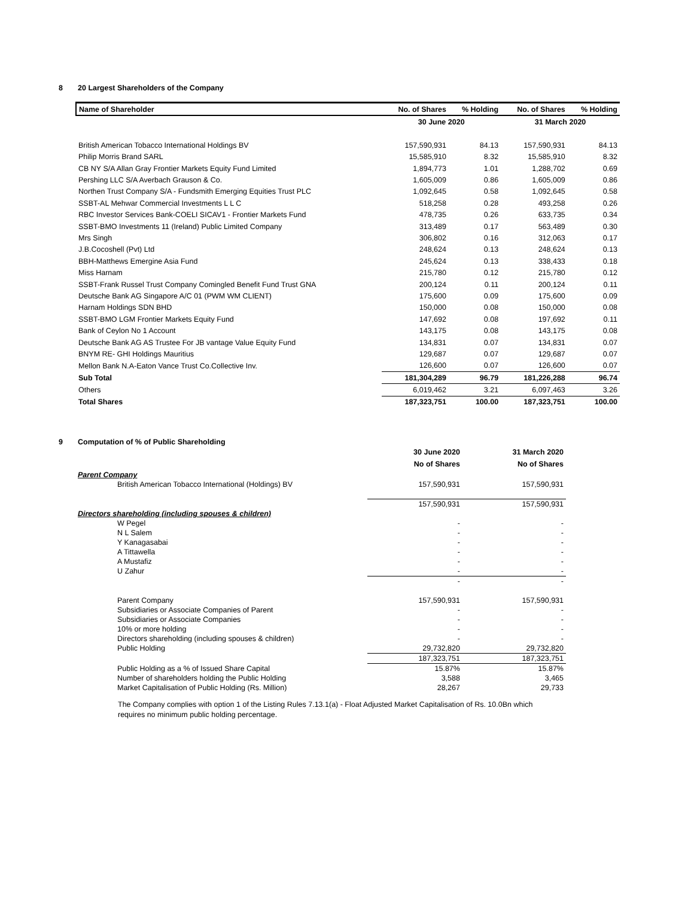8 20 Largest Shareholders of the Company
| Name of Shareholder | No. of Shares | % Holding | No. of Shares | % Holding |
| --- | --- | --- | --- | --- |
| | 30 June 2020 | | 31 March 2020 | |
| British American Tobacco International Holdings BV | 157,590,931 | 84.13 | 157,590,931 | 84.13 |
| Philip Morris Brand SARL | 15,585,910 | 8.32 | 15,585,910 | 8.32 |
| CB NY S/A Allan Gray Frontier Markets Equity Fund Limited | 1,894,773 | 1.01 | 1,288,702 | 0.69 |
| Pershing LLC S/A Averbach Grauson & Co. | 1,605,009 | 0.86 | 1,605,009 | 0.86 |
| Northen Trust Company S/A - Fundsmith Emerging Equities Trust PLC | 1,092,645 | 0.58 | 1,092,645 | 0.58 |
| SSBT-AL Mehwar Commercial Investments L L C | 518,258 | 0.28 | 493,258 | 0.26 |
| RBC Investor Services Bank-COELI SICAV1 - Frontier Markets Fund | 478,735 | 0.26 | 633,735 | 0.34 |
| SSBT-BMO Investments 11 (Ireland) Public Limited Company | 313,489 | 0.17 | 563,489 | 0.30 |
| Mrs Singh | 306,802 | 0.16 | 312,063 | 0.17 |
| J.B.Cocoshell (Pvt) Ltd | 248,624 | 0.13 | 248,624 | 0.13 |
| BBH-Matthews Emergine Asia Fund | 245,624 | 0.13 | 338,433 | 0.18 |
| Miss Harnam | 215,780 | 0.12 | 215,780 | 0.12 |
| SSBT-Frank Russel Trust Company Comingled Benefit Fund Trust GNA | 200,124 | 0.11 | 200,124 | 0.11 |
| Deutsche Bank AG Singapore A/C 01 (PWM WM CLIENT) | 175,600 | 0.09 | 175,600 | 0.09 |
| Harnam Holdings SDN BHD | 150,000 | 0.08 | 150,000 | 0.08 |
| SSBT-BMO LGM Frontier Markets Equity Fund | 147,692 | 0.08 | 197,692 | 0.11 |
| Bank of Ceylon No 1 Account | 143,175 | 0.08 | 143,175 | 0.08 |
| Deutsche Bank AG AS Trustee For JB vantage Value Equity Fund | 134,831 | 0.07 | 134,831 | 0.07 |
| BNYM RE- GHI Holdings Mauritius | 129,687 | 0.07 | 129,687 | 0.07 |
| Mellon Bank N.A-Eaton Vance Trust Co.Collective Inv. | 126,600 | 0.07 | 126,600 | 0.07 |
| Sub Total | 181,304,289 | 96.79 | 181,226,288 | 96.74 |
| Others | 6,019,462 | 3.21 | 6,097,463 | 3.26 |
| Total Shares | 187,323,751 | 100.00 | 187,323,751 | 100.00 |
9 Computation of % of Public Shareholding
| | 30 June 2020 | 31 March 2020 |
| | No of Shares | No of Shares |
| Parent Company | | |
| British American Tobacco International (Holdings) BV | 157,590,931 | 157,590,931 |
| | 157,590,931 | 157,590,931 |
| Directors shareholding (including spouses & children) | | |
| W Pegel | - | - |
| N L Salem | - | - |
| Y Kanagasabai | - | - |
| A Tittawella | - | - |
| A Mustafiz | - | - |
| U Zahur | - | - |
| | - | - |
| Parent Company | 157,590,931 | 157,590,931 |
| Subsidiaries or Associate Companies of Parent | - | - |
| Subsidiaries or Associate Companies | - | - |
| 10% or more holding | - | - |
| Directors shareholding (including spouses & children) | - | - |
| Public Holding | 29,732,820 | 29,732,820 |
| | 187,323,751 | 187,323,751 |
| Public Holding as a % of Issued Share Capital | 15.87% | 15.87% |
| Number of shareholders holding the Public Holding | 3,588 | 3,465 |
| Market Capitalisation of Public Holding (Rs. Million) | 28,267 | 29,733 |
The Company complies with option 1 of the Listing Rules 7.13.1(a) - Float Adjusted Market Capitalisation of Rs. 10.0Bn which requires no minimum public holding percentage.